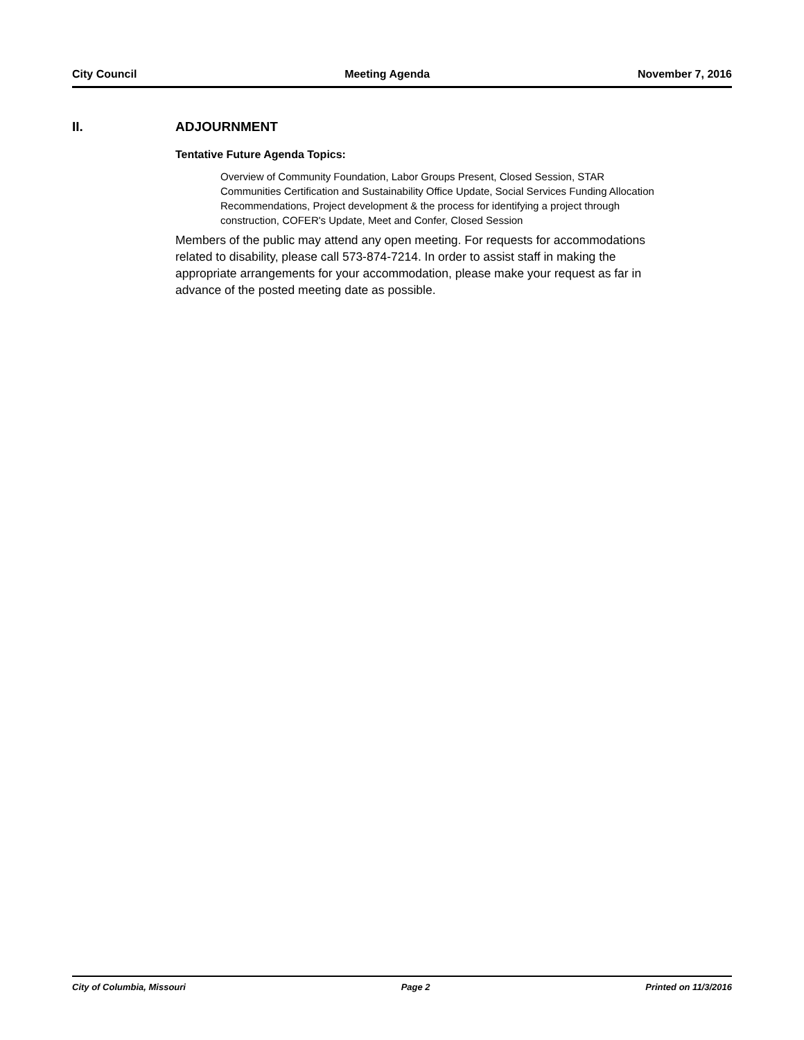City Council Meeting Agenda November 7, 2016
II. ADJOURNMENT
Tentative Future Agenda Topics:
Overview of Community Foundation, Labor Groups Present, Closed Session, STAR Communities Certification and Sustainability Office Update, Social Services Funding Allocation Recommendations, Project development & the process for identifying a project through construction, COFER's Update, Meet and Confer, Closed Session
Members of the public may attend any open meeting. For requests for accommodations related to disability, please call 573-874-7214. In order to assist staff in making the appropriate arrangements for your accommodation, please make your request as far in advance of the posted meeting date as possible.
City of Columbia, Missouri Page 2 Printed on 11/3/2016